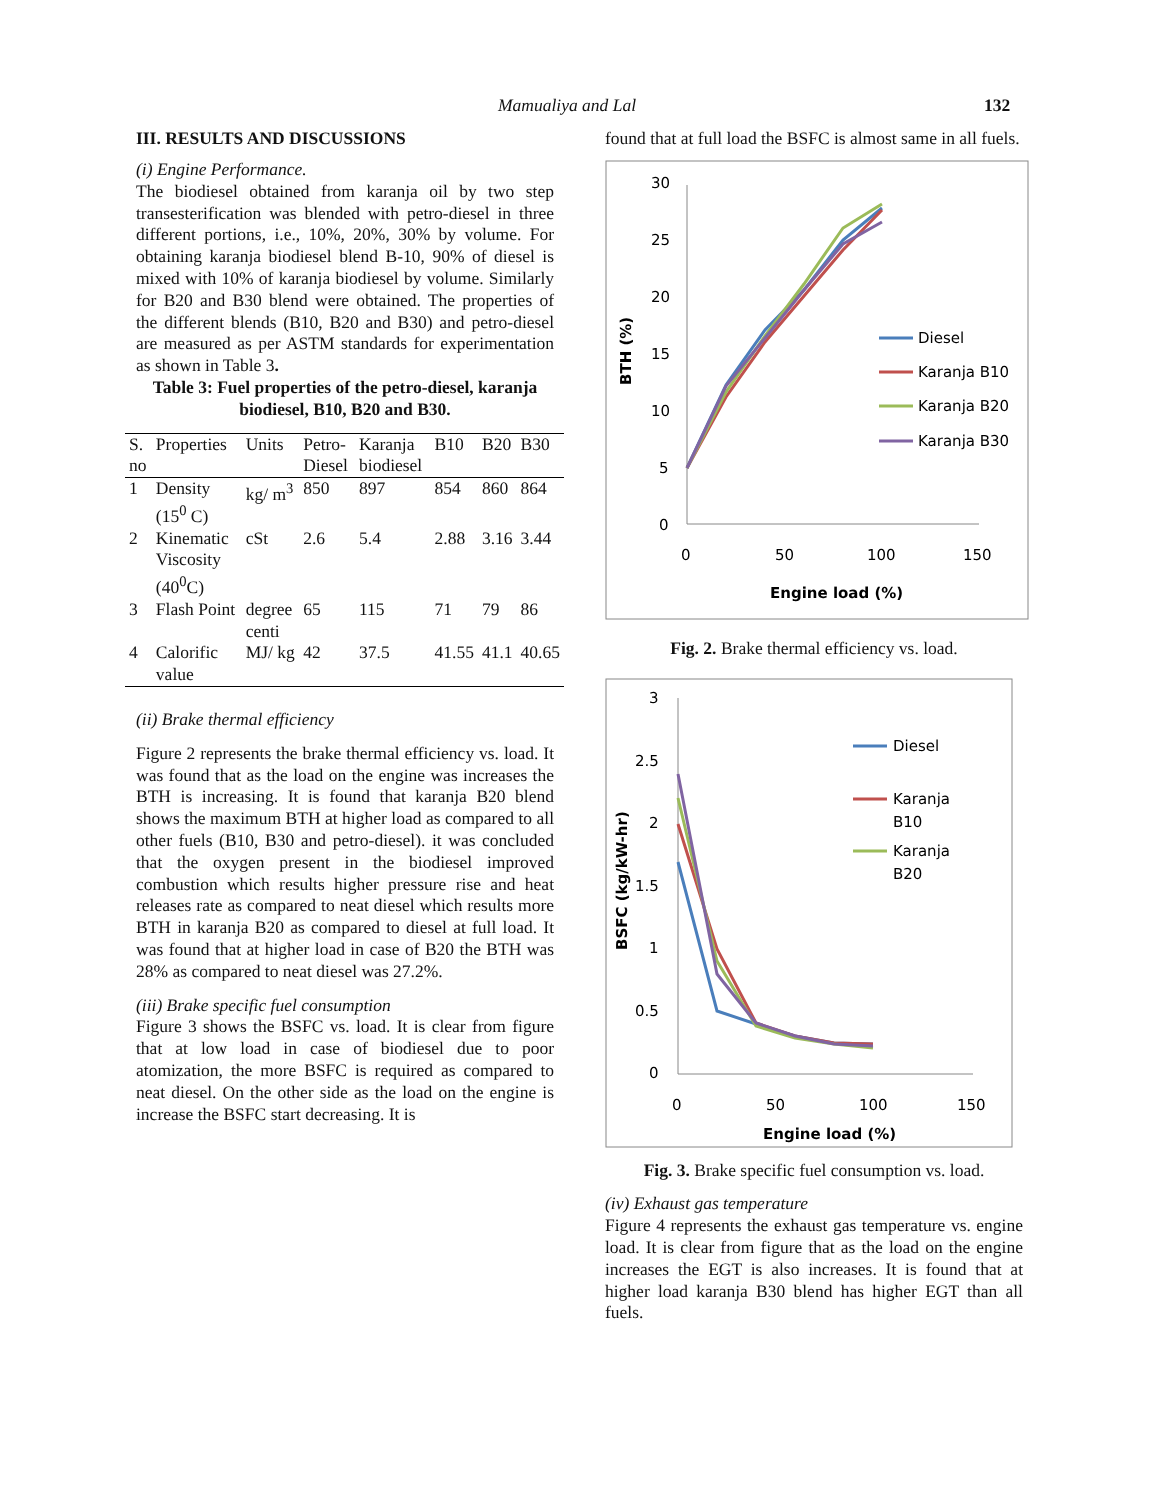Mamualiya and Lal 132
III. RESULTS AND DISCUSSIONS
(i) Engine Performance.
The biodiesel obtained from karanja oil by two step transesterification was blended with petro-diesel in three different portions, i.e., 10%, 20%, 30% by volume. For obtaining karanja biodiesel blend B-10, 90% of diesel is mixed with 10% of karanja biodiesel by volume. Similarly for B20 and B30 blend were obtained. The properties of the different blends (B10, B20 and B30) and petro-diesel are measured as per ASTM standards for experimentation as shown in Table 3.
Table 3: Fuel properties of the petro-diesel, karanja biodiesel, B10, B20 and B30.
| S. no | Properties | Units | Petro-Diesel | Karanja biodiesel | B10 | B20 | B30 |
| --- | --- | --- | --- | --- | --- | --- | --- |
| 1 | Density (15<sup>0</sup> C) | kg/ m<sup>3</sup> | 850 | 897 | 854 | 860 | 864 |
| 2 | Kinematic Viscosity (40<sup>0</sup>C) | cSt | 2.6 | 5.4 | 2.88 | 3.16 | 3.44 |
| 3 | Flash Point | degree centi | 65 | 115 | 71 | 79 | 86 |
| 4 | Calorific value | MJ/ kg | 42 | 37.5 | 41.55 | 41.1 | 40.65 |
(ii) Brake thermal efficiency
Figure 2 represents the brake thermal efficiency vs. load. It was found that as the load on the engine was increases the BTH is increasing. It is found that karanja B20 blend shows the maximum BTH at higher load as compared to all other fuels (B10, B30 and petro-diesel). it was concluded that the oxygen present in the biodiesel improved combustion which results higher pressure rise and heat releases rate as compared to neat diesel which results more BTH in karanja B20 as compared to diesel at full load. It was found that at higher load in case of B20 the BTH was 28% as compared to neat diesel was 27.2%.
(iii) Brake specific fuel consumption
Figure 3 shows the BSFC vs. load. It is clear from figure that at low load in case of biodiesel due to poor atomization, the more BSFC is required as compared to neat diesel. On the other side as the load on the engine is increase the BSFC start decreasing. It is
found that at full load the BSFC is almost same in all fuels.
30
25
20
15
10
5
0
0
50
100
150
Engine load (%)
BTH (%)
Diesel
Karanja B10
Karanja B20
Karanja B30
Fig. 2. Brake thermal efficiency vs. load.
3
2.5
2
1.5
1
0.5
0
0
50
100
150
Engine load (%)
BSFC (kg/kW-hr)
Diesel
Karanja
B10
Karanja
B20
Fig. 3. Brake specific fuel consumption vs. load.
(iv) Exhaust gas temperature
Figure 4 represents the exhaust gas temperature vs. engine load. It is clear from figure that as the load on the engine increases the EGT is also increases. It is found that at higher load karanja B30 blend has higher EGT than all fuels.